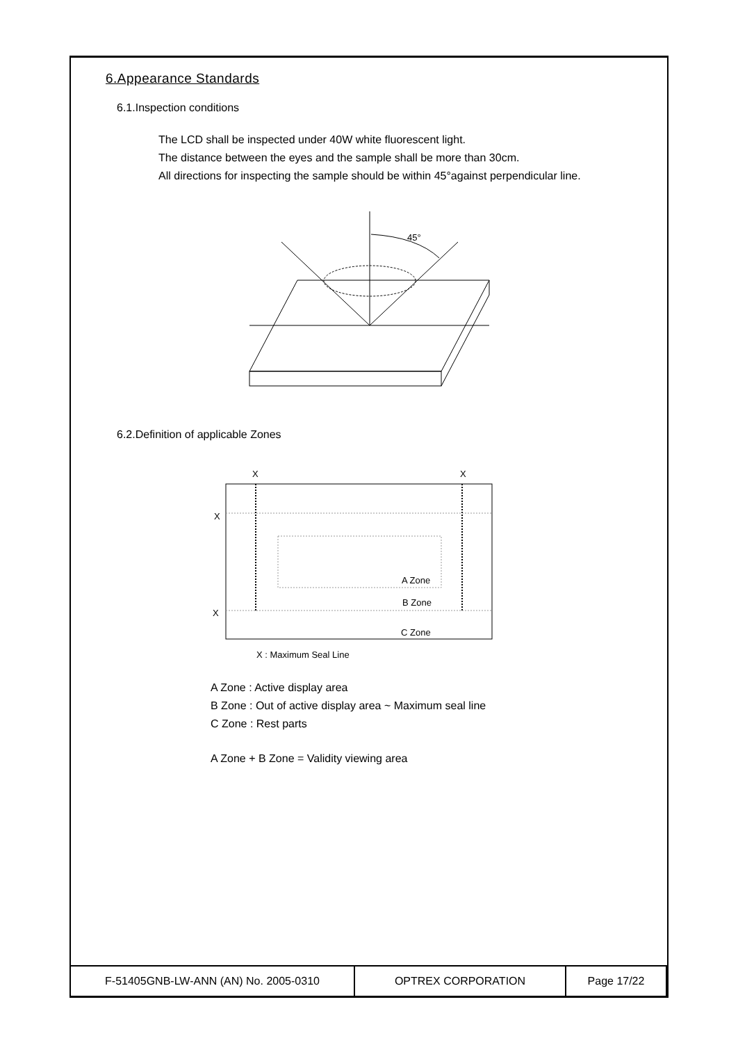6.Appearance Standards
6.1.Inspection conditions
The LCD shall be inspected under 40W white fluorescent light.
The distance between the eyes and the sample shall be more than 30cm.
All directions for inspecting the sample should be within 45°against perpendicular line.
45°
6.2.Definition of applicable Zones
X
X
X
X
A Zone
B Zone
C Zone
X : Maximum Seal Line
A Zone : Active display area
B Zone : Out of active display area ~ Maximum seal line
C Zone : Rest parts
A Zone + B Zone = Validity viewing area
| F-51405GNB-LW-ANN (AN) No. 2005-0310 | OPTREX CORPORATION | Page 17/22 |